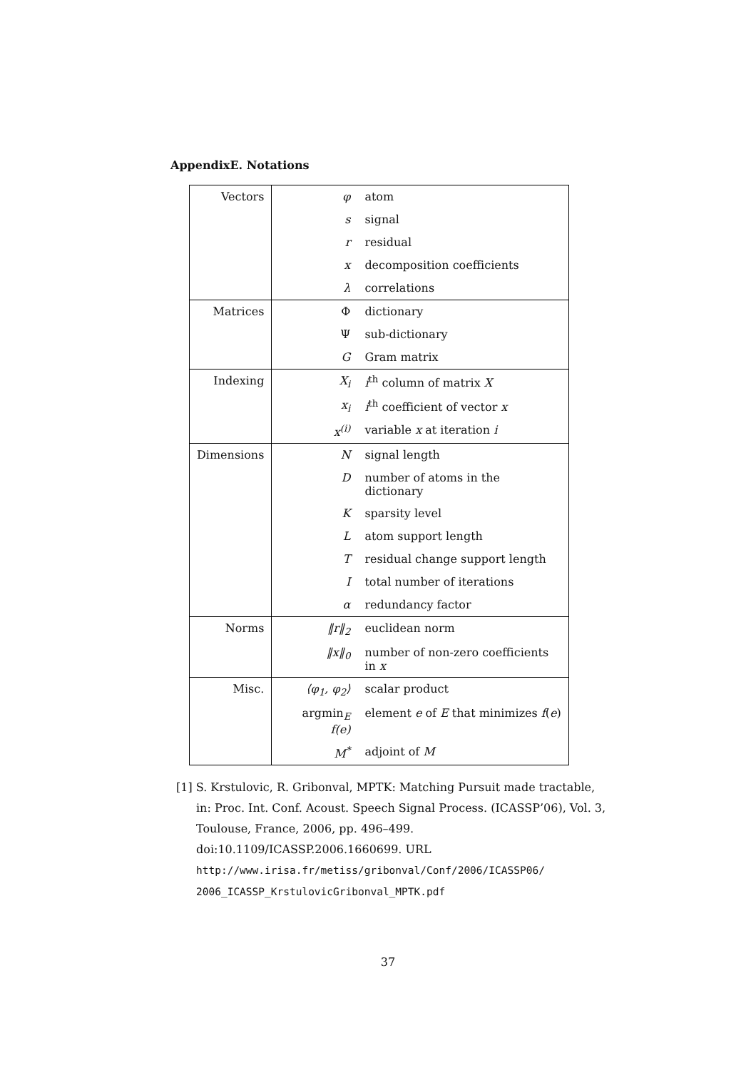AppendixE. Notations
| Vectors | φ | atom |
| | s | signal |
| | r | residual |
| | x | decomposition coefficients |
| | λ | correlations |
| Matrices | Φ | dictionary |
| | Ψ | sub-dictionary |
| | G | Gram matrix |
| Indexing | X<sub>i</sub> | i<sup>th</sup> column of matrix X |
| | x<sub>i</sub> | i<sup>th</sup> coefficient of vector x |
| | x<sup>(i)</sup> | variable x at iteration i |
| Dimensions | N | signal length |
| | D | number of atoms in the dictionary |
| | K | sparsity level |
| | L | atom support length |
| | T | residual change support length |
| | I | total number of iterations |
| | α | redundancy factor |
| Norms | ‖r‖<sub>2</sub> | euclidean norm |
| | ‖x‖<sub>0</sub> | number of non-zero coefficients in x |
| Misc. | ⟨φ<sub>1</sub>, φ<sub>2</sub>⟩ | scalar product |
| | argmin<sub>E</sub> f(e) | element e of E that minimizes f ( e ) |
| | M<sup>*</sup> | adjoint of M |
[1] S. Krstulovic, R. Gribonval, MPTK: Matching Pursuit made tractable, in: Proc. Int. Conf. Acoust. Speech Signal Process. (ICASSP’06), Vol. 3, Toulouse, France, 2006, pp. 496–499. doi:10.1109/ICASSP.2006.1660699. URL http://www.irisa.fr/metiss/gribonval/Conf/2006/ICASSP06/ 2006_ICASSP_KrstulovicGribonval_MPTK.pdf
37